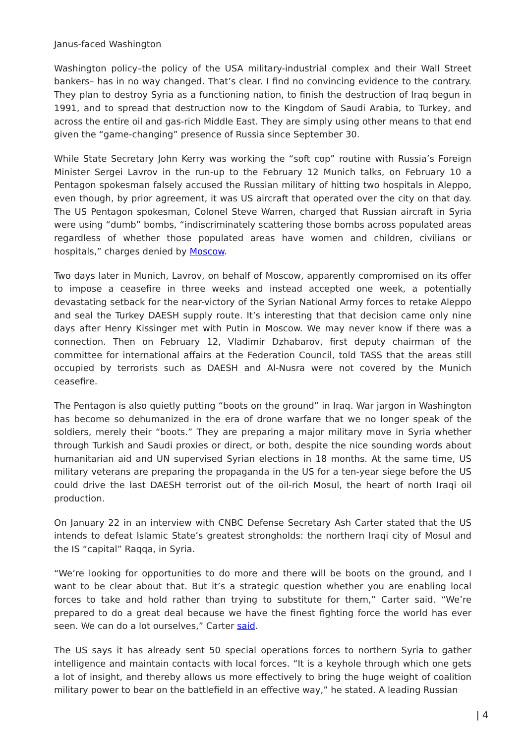Janus-faced Washington
Washington policy–the policy of the USA military-industrial complex and their Wall Street bankers– has in no way changed. That’s clear. I find no convincing evidence to the contrary. They plan to destroy Syria as a functioning nation, to finish the destruction of Iraq begun in 1991, and to spread that destruction now to the Kingdom of Saudi Arabia, to Turkey, and across the entire oil and gas-rich Middle East. They are simply using other means to that end given the “game-changing” presence of Russia since September 30.
While State Secretary John Kerry was working the “soft cop” routine with Russia’s Foreign Minister Sergei Lavrov in the run-up to the February 12 Munich talks, on February 10 a Pentagon spokesman falsely accused the Russian military of hitting two hospitals in Aleppo, even though, by prior agreement, it was US aircraft that operated over the city on that day. The US Pentagon spokesman, Colonel Steve Warren, charged that Russian aircraft in Syria were using “dumb” bombs, “indiscriminately scattering those bombs across populated areas regardless of whether those populated areas have women and children, civilians or hospitals,” charges denied by Moscow.
Two days later in Munich, Lavrov, on behalf of Moscow, apparently compromised on its offer to impose a ceasefire in three weeks and instead accepted one week, a potentially devastating setback for the near-victory of the Syrian National Army forces to retake Aleppo and seal the Turkey DAESH supply route. It’s interesting that that decision came only nine days after Henry Kissinger met with Putin in Moscow. We may never know if there was a connection. Then on February 12, Vladimir Dzhabarov, first deputy chairman of the committee for international affairs at the Federation Council, told TASS that the areas still occupied by terrorists such as DAESH and Al-Nusra were not covered by the Munich ceasefire.
The Pentagon is also quietly putting “boots on the ground” in Iraq. War jargon in Washington has become so dehumanized in the era of drone warfare that we no longer speak of the soldiers, merely their “boots.” They are preparing a major military move in Syria whether through Turkish and Saudi proxies or direct, or both, despite the nice sounding words about humanitarian aid and UN supervised Syrian elections in 18 months. At the same time, US military veterans are preparing the propaganda in the US for a ten-year siege before the US could drive the last DAESH terrorist out of the oil-rich Mosul, the heart of north Iraqi oil production.
On January 22 in an interview with CNBC Defense Secretary Ash Carter stated that the US intends to defeat Islamic State’s greatest strongholds: the northern Iraqi city of Mosul and the IS “capital” Raqqa, in Syria.
“We’re looking for opportunities to do more and there will be boots on the ground, and I want to be clear about that. But it’s a strategic question whether you are enabling local forces to take and hold rather than trying to substitute for them,” Carter said. “We’re prepared to do a great deal because we have the finest fighting force the world has ever seen. We can do a lot ourselves,” Carter said.
The US says it has already sent 50 special operations forces to northern Syria to gather intelligence and maintain contacts with local forces. “It is a keyhole through which one gets a lot of insight, and thereby allows us more effectively to bring the huge weight of coalition military power to bear on the battlefield in an effective way,” he stated. A leading Russian
| 4